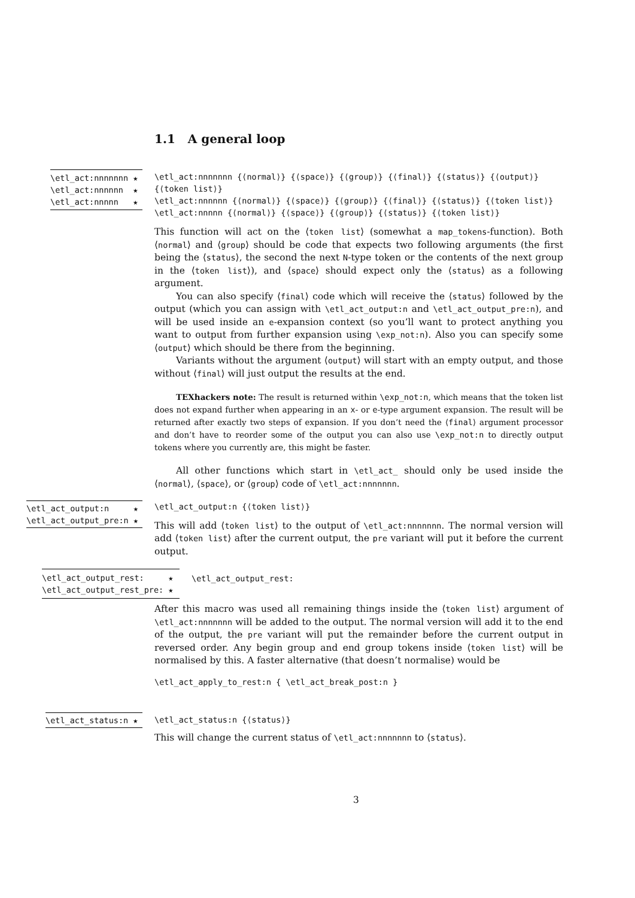1.1 A general loop
\etl_act:nnnnnnn ★
\etl_act:nnnnnn ★
\etl_act:nnnnn ★
\etl_act:nnnnnnn {⟨normal⟩} {⟨space⟩} {⟨group⟩} {⟨final⟩} {⟨status⟩} {⟨output⟩}
{⟨token list⟩}
\etl_act:nnnnnn {⟨normal⟩} {⟨space⟩} {⟨group⟩} {⟨final⟩} {⟨status⟩} {⟨token list⟩}
\etl_act:nnnnn {⟨normal⟩} {⟨space⟩} {⟨group⟩} {⟨status⟩} {⟨token list⟩}
This function will act on the ⟨token list⟩ (somewhat a map_tokens-function). Both ⟨normal⟩ and ⟨group⟩ should be code that expects two following arguments (the first being the ⟨status⟩, the second the next N-type token or the contents of the next group in the ⟨token list⟩), and ⟨space⟩ should expect only the ⟨status⟩ as a following argument.
You can also specify ⟨final⟩ code which will receive the ⟨status⟩ followed by the output (which you can assign with \etl_act_output:n and \etl_act_output_pre:n), and will be used inside an e-expansion context (so you’ll want to protect anything you want to output from further expansion using \exp_not:n). Also you can specify some ⟨output⟩ which should be there from the beginning.
Variants without the argument ⟨output⟩ will start with an empty output, and those without ⟨final⟩ will just output the results at the end.
TEXhackers note: The result is returned within \exp_not:n, which means that the token list does not expand further when appearing in an x- or e-type argument expansion. The result will be returned after exactly two steps of expansion. If you don’t need the ⟨final⟩ argument processor and don’t have to reorder some of the output you can also use \exp_not:n to directly output tokens where you currently are, this might be faster.
All other functions which start in \etl_act_ should only be used inside the ⟨normal⟩, ⟨space⟩, or ⟨group⟩ code of \etl_act:nnnnnnn.
\etl_act_output:n ★
\etl_act_output_pre:n ★
\etl_act_output:n {⟨token list⟩}
This will add ⟨token list⟩ to the output of \etl_act:nnnnnnn. The normal version will add ⟨token list⟩ after the current output, the pre variant will put it before the current output.
\etl_act_output_rest: ★
\etl_act_output_rest_pre: ★
\etl_act_output_rest:
After this macro was used all remaining things inside the ⟨token list⟩ argument of \etl_act:nnnnnnn will be added to the output. The normal version will add it to the end of the output, the pre variant will put the remainder before the current output in reversed order. Any begin group and end group tokens inside ⟨token list⟩ will be normalised by this. A faster alternative (that doesn’t normalise) would be
\etl_act_apply_to_rest:n { \etl_act_break_post:n }
\etl_act_status:n ★
\etl_act_status:n {⟨status⟩}
This will change the current status of \etl_act:nnnnnnn to ⟨status⟩.
3